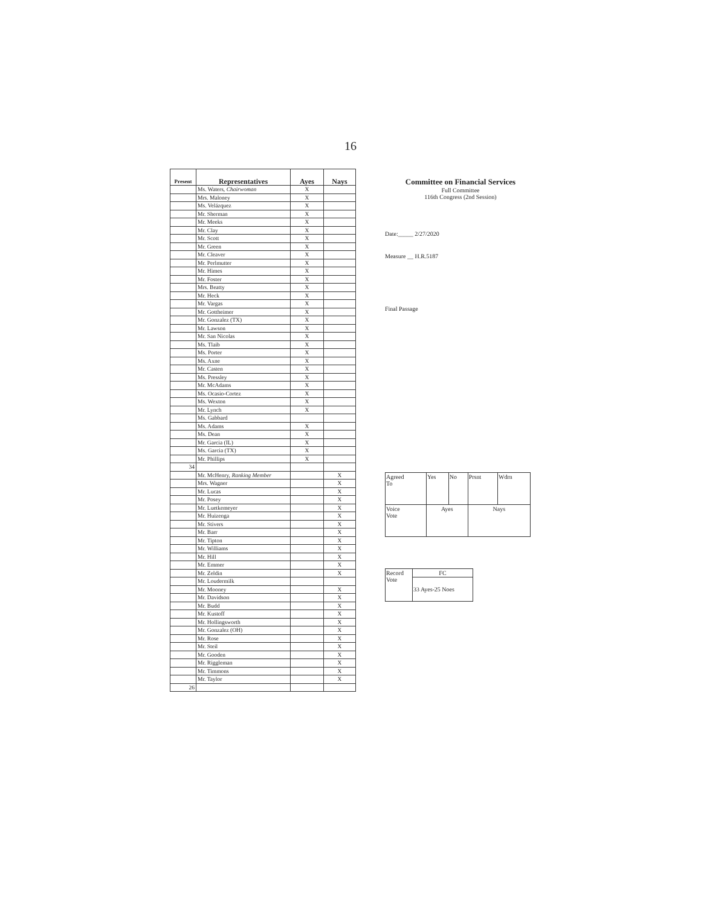16
| Present | Representatives | Ayes | Nays |
| --- | --- | --- | --- |
| | Ms. Waters, Chairwoman | X | |
| | Mrs. Maloney | X | |
| | Ms. Velázquez | X | |
| | Mr. Sherman | X | |
| | Mr. Meeks | X | |
| | Mr. Clay | X | |
| | Mr. Scott | X | |
| | Mr. Green | X | |
| | Mr. Cleaver | X | |
| | Mr. Perlmutter | X | |
| | Mr. Himes | X | |
| | Mr. Foster | X | |
| | Mrs. Beatty | X | |
| | Mr. Heck | X | |
| | Mr. Vargas | X | |
| | Mr. Gottheimer | X | |
| | Mr. Gonzalez (TX) | X | |
| | Mr. Lawson | X | |
| | Mr. San Nicolas | X | |
| | Ms. Tlaib | X | |
| | Ms. Porter | X | |
| | Ms. Axne | X | |
| | Mr. Casten | X | |
| | Ms. Pressley | X | |
| | Mr. McAdams | X | |
| | Ms. Ocasio-Cortez | X | |
| | Ms. Wexton | X | |
| | Mr. Lynch | X | |
| | Ms. Gabbard | | |
| | Ms. Adams | X | |
| | Ms. Dean | X | |
| | Mr. Garcia (IL) | X | |
| | Ms. Garcia (TX) | X | |
| | Mr. Phillips | X | |
| 34 | | | |
| | Mr. McHenry, Ranking Member | | X |
| | Mrs. Wagner | | X |
| | Mr. Lucas | | X |
| | Mr. Posey | | X |
| | Mr. Luetkemeyer | | X |
| | Mr. Huizenga | | X |
| | Mr. Stivers | | X |
| | Mr. Barr | | X |
| | Mr. Tipton | | X |
| | Mr. Williams | | X |
| | Mr. Hill | | X |
| | Mr. Emmer | | X |
| | Mr. Zeldin | | X |
| | Mr. Loudermilk | | |
| | Mr. Mooney | | X |
| | Mr. Davidson | | X |
| | Mr. Budd | | X |
| | Mr. Kustoff | | X |
| | Mr. Hollingsworth | | X |
| | Mr. Gonzalez (OH) | | X |
| | Mr. Rose | | X |
| | Mr. Steil | | X |
| | Mr. Gooden | | X |
| | Mr. Riggleman | | X |
| | Mr. Timmons | | X |
| | Mr. Taylor | | X |
| 26 | | | |
Committee on Financial Services
Full Committee
116th Congress (2nd Session)
Date:_____ 2/27/2020
Measure __ H.R.5187
Final Passage
| Agreed To | Yes | No | Prsnt | Wdrn |
| Voice Vote | Ayes | | Nays | |
| Record Vote | FC |
| | 33 Ayes-25 Noes |